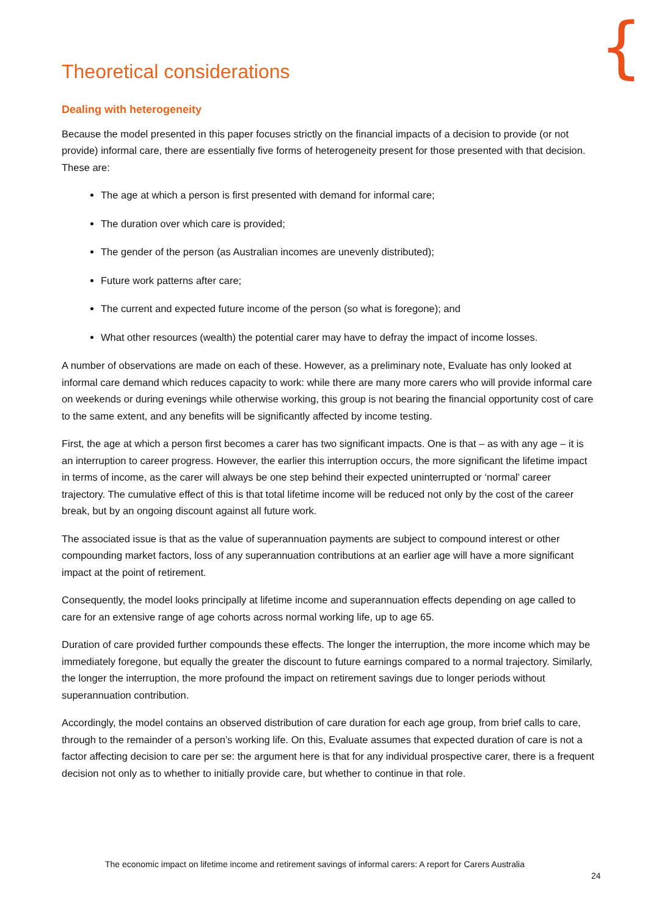{
Theoretical considerations
Dealing with heterogeneity
Because the model presented in this paper focuses strictly on the financial impacts of a decision to provide (or not provide) informal care, there are essentially five forms of heterogeneity present for those presented with that decision. These are:
The age at which a person is first presented with demand for informal care;
The duration over which care is provided;
The gender of the person (as Australian incomes are unevenly distributed);
Future work patterns after care;
The current and expected future income of the person (so what is foregone); and
What other resources (wealth) the potential carer may have to defray the impact of income losses.
A number of observations are made on each of these. However, as a preliminary note, Evaluate has only looked at informal care demand which reduces capacity to work: while there are many more carers who will provide informal care on weekends or during evenings while otherwise working, this group is not bearing the financial opportunity cost of care to the same extent, and any benefits will be significantly affected by income testing.
First, the age at which a person first becomes a carer has two significant impacts. One is that – as with any age – it is an interruption to career progress. However, the earlier this interruption occurs, the more significant the lifetime impact in terms of income, as the carer will always be one step behind their expected uninterrupted or ‘normal’ career trajectory. The cumulative effect of this is that total lifetime income will be reduced not only by the cost of the career break, but by an ongoing discount against all future work.
The associated issue is that as the value of superannuation payments are subject to compound interest or other compounding market factors, loss of any superannuation contributions at an earlier age will have a more significant impact at the point of retirement.
Consequently, the model looks principally at lifetime income and superannuation effects depending on age called to care for an extensive range of age cohorts across normal working life, up to age 65.
Duration of care provided further compounds these effects. The longer the interruption, the more income which may be immediately foregone, but equally the greater the discount to future earnings compared to a normal trajectory. Similarly, the longer the interruption, the more profound the impact on retirement savings due to longer periods without superannuation contribution.
Accordingly, the model contains an observed distribution of care duration for each age group, from brief calls to care, through to the remainder of a person’s working life. On this, Evaluate assumes that expected duration of care is not a factor affecting decision to care per se: the argument here is that for any individual prospective carer, there is a frequent decision not only as to whether to initially provide care, but whether to continue in that role.
The economic impact on lifetime income and retirement savings of informal carers: A report for Carers Australia
24